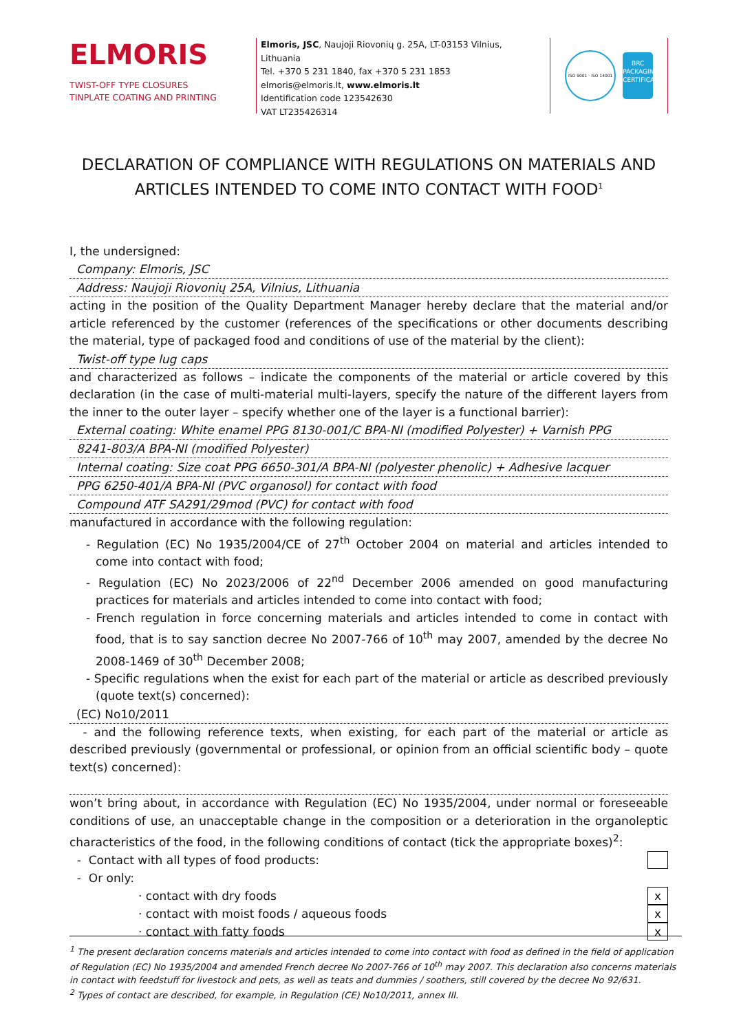ELMORIS
TWIST-OFF TYPE CLOSURES
TINPLATE COATING AND PRINTING
Elmoris, JSC, Naujoji Riovonių g. 25A, LT-03153 Vilnius, Lithuania
Tel. +370 5 231 1840, fax +370 5 231 1853
elmoris@elmoris.lt, www.elmoris.lt
Identification code 123542630
VAT LT235426314
ISO 9001 · ISO 14001
BRC
PACKAGING
CERTIFICATED
DECLARATION OF COMPLIANCE WITH REGULATIONS ON MATERIALS AND ARTICLES INTENDED TO COME INTO CONTACT WITH FOOD<sup>1</sup>
I, the undersigned:
Company: Elmoris, JSC
Address: Naujoji Riovonių 25A, Vilnius, Lithuania
acting in the position of the Quality Department Manager hereby declare that the material and/or article referenced by the customer (references of the specifications or other documents describing the material, type of packaged food and conditions of use of the material by the client):
Twist-off type lug caps
and characterized as follows – indicate the components of the material or article covered by this declaration (in the case of multi-material multi-layers, specify the nature of the different layers from the inner to the outer layer – specify whether one of the layer is a functional barrier):
External coating: White enamel PPG 8130-001/C BPA-NI (modified Polyester) + Varnish PPG
8241-803/A BPA-NI (modified Polyester)
Internal coating: Size coat PPG 6650-301/A BPA-NI (polyester phenolic) + Adhesive lacquer
PPG 6250-401/A BPA-NI (PVC organosol) for contact with food
Compound ATF SA291/29mod (PVC) for contact with food
manufactured in accordance with the following regulation:
- Regulation (EC) No 1935/2004/CE of 27<sup>th</sup> October 2004 on material and articles intended to come into contact with food;
- Regulation (EC) No 2023/2006 of 22<sup>nd</sup> December 2006 amended on good manufacturing practices for materials and articles intended to come into contact with food;
- French regulation in force concerning materials and articles intended to come in contact with food, that is to say sanction decree No 2007-766 of 10<sup>th</sup> may 2007, amended by the decree No 2008-1469 of 30<sup>th</sup> December 2008;
- Specific regulations when the exist for each part of the material or article as described previously (quote text(s) concerned):
(EC) No10/2011
- and the following reference texts, when existing, for each part of the material or article as described previously (governmental or professional, or opinion from an official scientific body – quote text(s) concerned):
won’t bring about, in accordance with Regulation (EC) No 1935/2004, under normal or foreseeable conditions of use, an unacceptable change in the composition or a deterioration in the organoleptic characteristics of the food, in the following conditions of contact (tick the appropriate boxes)<sup>2</sup>:
- Contact with all types of food products:
- Or only:
· contact with dry foods x
· contact with moist foods / aqueous foods x
· contact with fatty foods x
<sup>1</sup> The present declaration concerns materials and articles intended to come into contact with food as defined in the field of application of Regulation (EC) No 1935/2004 and amended French decree No 2007-766 of 10<sup>th</sup> may 2007. This declaration also concerns materials in contact with feedstuff for livestock and pets, as well as teats and dummies / soothers, still covered by the decree No 92/631.
<sup>2</sup> Types of contact are described, for example, in Regulation (CE) No10/2011, annex III.